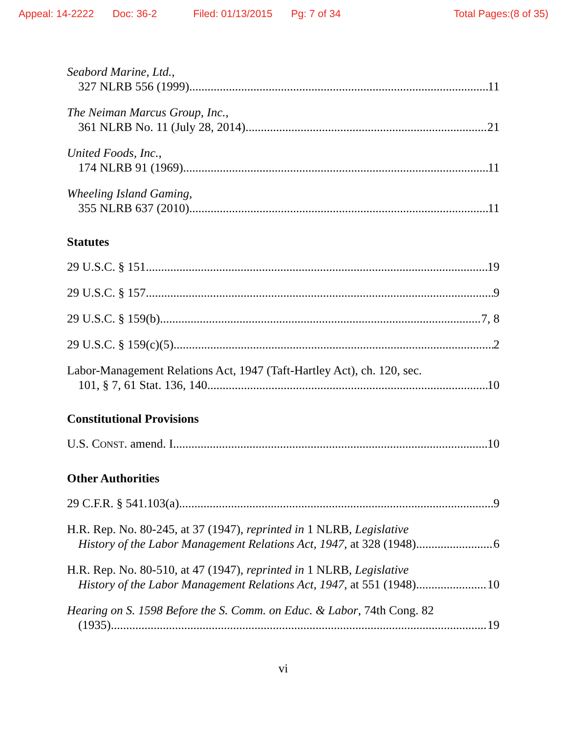Appeal: 14-2222 Doc: 36-2 Filed: 01/13/2015 Pg: 7 of 34 Total Pages:(8 of 35)
Seabord Marine, Ltd.,
327 NLRB 556 (1999) 11
The Neiman Marcus Group, Inc.,
361 NLRB No. 11 (July 28, 2014) 21
United Foods, Inc.,
174 NLRB 91 (1969) 11
Wheeling Island Gaming,
355 NLRB 637 (2010) 11
Statutes
29 U.S.C. § 151 19
29 U.S.C. § 157 9
29 U.S.C. § 159(b) 7, 8
29 U.S.C. § 159(c)(5) 2
Labor-Management Relations Act, 1947 (Taft-Hartley Act), ch. 120, sec.
101, § 7, 61 Stat. 136, 140 10
Constitutional Provisions
U.S. CONST. amend. I 10
Other Authorities
29 C.F.R. § 541.103(a) 9
H.R. Rep. No. 80-245, at 37 (1947), reprinted in 1 NLRB, Legislative
History of the Labor Management Relations Act, 1947, at 328 (1948) 6
H.R. Rep. No. 80-510, at 47 (1947), reprinted in 1 NLRB, Legislative
History of the Labor Management Relations Act, 1947, at 551 (1948) 10
Hearing on S. 1598 Before the S. Comm. on Educ. & Labor, 74th Cong. 82
(1935) 19
vi